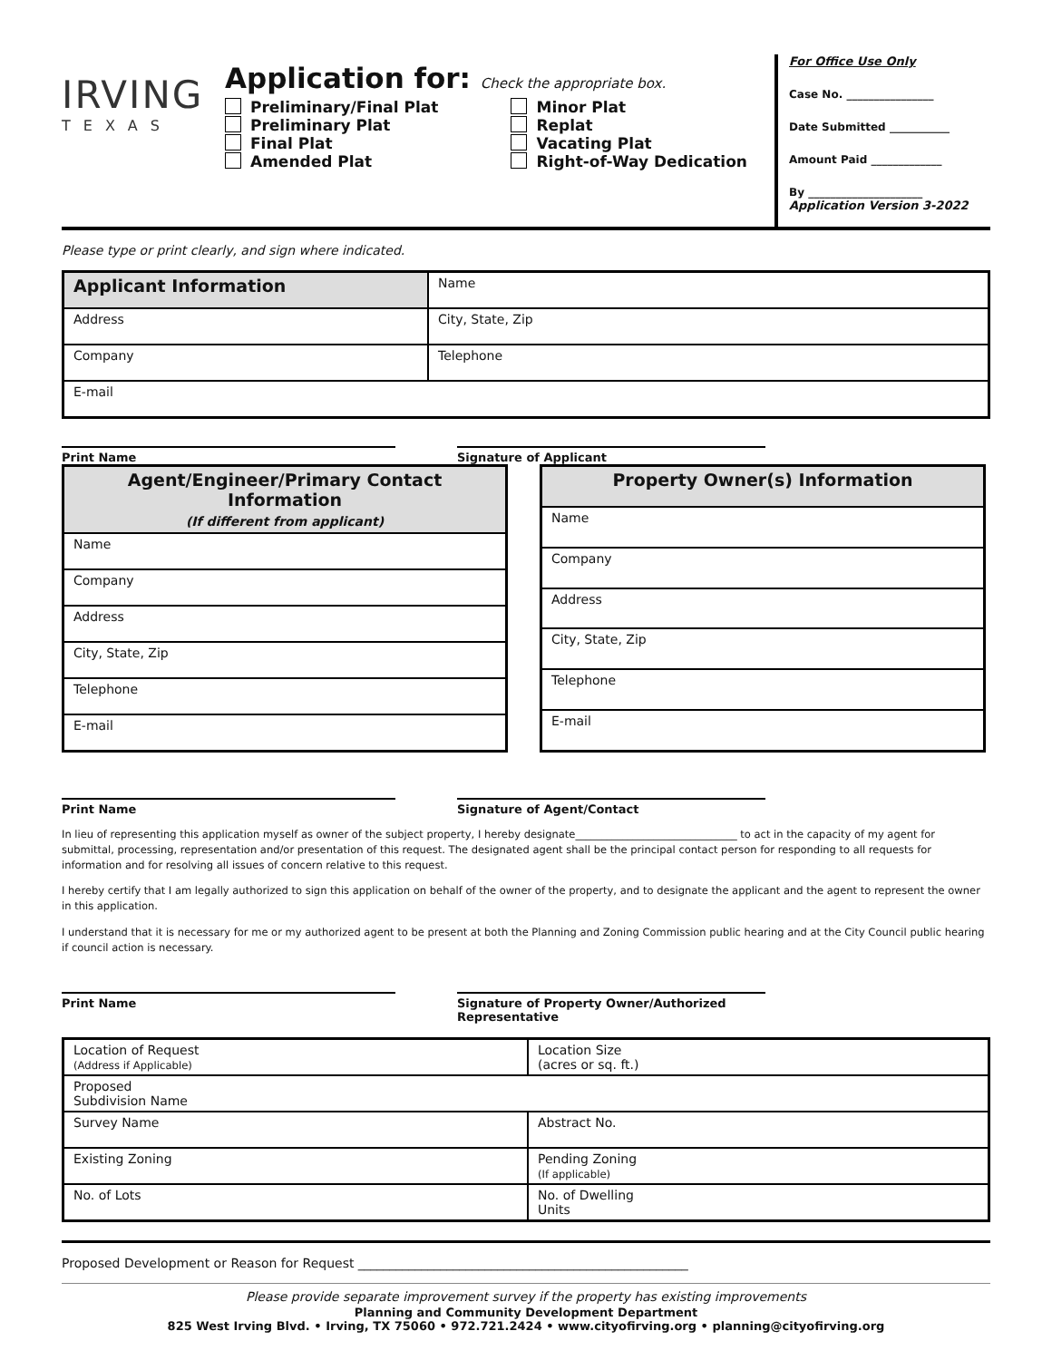IRVING
TEXAS
Application for: Check the appropriate box.
Preliminary/Final Plat
Preliminary Plat
Final Plat
Amended Plat
Minor Plat
Replat
Vacating Plat
Right-of-Way Dedication
For Office Use Only
Case No. ________________
Date Submitted ___________
Amount Paid _____________
By _____________________
Application Version 3-2022
Please type or print clearly, and sign where indicated.
| Applicant Information | Name | |
| Address | | City, State, Zip |
| Company | | Telephone |
| E-mail | | |
Print Name Signature of Applicant
| Agent/Engineer/Primary Contact Information (If different from applicant) |
| --- |
| Name |
| Company |
| Address |
| City, State, Zip |
| Telephone |
| E-mail |
| Property Owner(s) Information |
| --- |
| Name |
| Company |
| Address |
| City, State, Zip |
| Telephone |
| E-mail |
Print Name Signature of Agent/Contact
In lieu of representing this application myself as owner of the subject property, I hereby designate_______________________________ to act in the capacity of my agent for submittal, processing, representation and/or presentation of this request. The designated agent shall be the principal contact person for responding to all requests for information and for resolving all issues of concern relative to this request.
I hereby certify that I am legally authorized to sign this application on behalf of the owner of the property, and to designate the applicant and the agent to represent the owner in this application.
I understand that it is necessary for me or my authorized agent to be present at both the Planning and Zoning Commission public hearing and at the City Council public hearing if council action is necessary.
Print Name Signature of Property Owner/Authorized Representative
| Location of Request (Address if Applicable) | | Location Size (acres or sq. ft.) |
| Proposed Subdivision Name | | |
| Survey Name | Abstract No. | |
| Existing Zoning | Pending Zoning (If applicable) | |
| No. of Lots | No. of Dwelling Units | |
Proposed Development or Reason for Request ____________________________________________________
Please provide separate improvement survey if the property has existing improvements
Planning and Community Development Department
825 West Irving Blvd. • Irving, TX 75060 • 972.721.2424 • www.cityofirving.org • planning@cityofirving.org